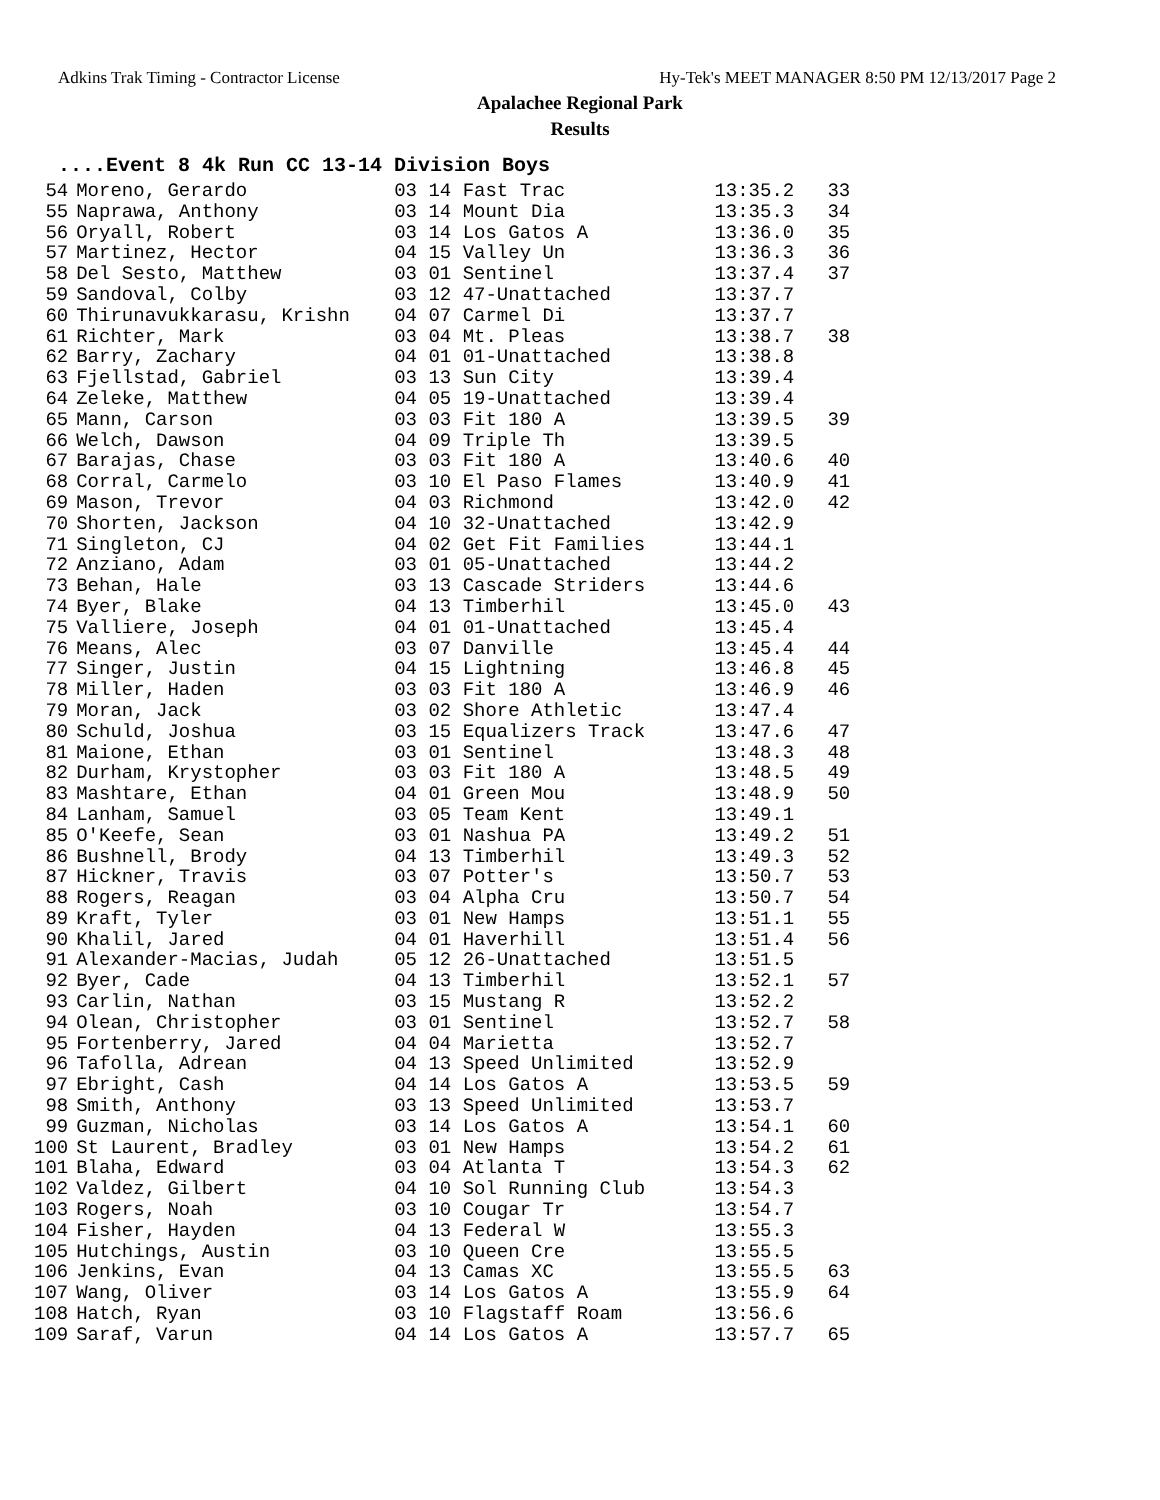Adkins Trak Timing - Contractor License Hy-Tek's MEET MANAGER 8:50 PM 12/13/2017 Page 2
Apalachee Regional Park
Results
....Event 8 4k Run CC 13-14 Division Boys
| 54 | Moreno, Gerardo | 03 14 Fast Trac | 13:35.2 | 33 |
| 55 | Naprawa, Anthony | 03 14 Mount Dia | 13:35.3 | 34 |
| 56 | Oryall, Robert | 03 14 Los Gatos A | 13:36.0 | 35 |
| 57 | Martinez, Hector | 04 15 Valley Un | 13:36.3 | 36 |
| 58 | Del Sesto, Matthew | 03 01 Sentinel | 13:37.4 | 37 |
| 59 | Sandoval, Colby | 03 12 47-Unattached | 13:37.7 | |
| 60 | Thirunavukkarasu, Krishn | 04 07 Carmel Di | 13:37.7 | |
| 61 | Richter, Mark | 03 04 Mt. Pleas | 13:38.7 | 38 |
| 62 | Barry, Zachary | 04 01 01-Unattached | 13:38.8 | |
| 63 | Fjellstad, Gabriel | 03 13 Sun City | 13:39.4 | |
| 64 | Zeleke, Matthew | 04 05 19-Unattached | 13:39.4 | |
| 65 | Mann, Carson | 03 03 Fit 180 A | 13:39.5 | 39 |
| 66 | Welch, Dawson | 04 09 Triple Th | 13:39.5 | |
| 67 | Barajas, Chase | 03 03 Fit 180 A | 13:40.6 | 40 |
| 68 | Corral, Carmelo | 03 10 El Paso Flames | 13:40.9 | 41 |
| 69 | Mason, Trevor | 04 03 Richmond | 13:42.0 | 42 |
| 70 | Shorten, Jackson | 04 10 32-Unattached | 13:42.9 | |
| 71 | Singleton, CJ | 04 02 Get Fit Families | 13:44.1 | |
| 72 | Anziano, Adam | 03 01 05-Unattached | 13:44.2 | |
| 73 | Behan, Hale | 03 13 Cascade Striders | 13:44.6 | |
| 74 | Byer, Blake | 04 13 Timberhil | 13:45.0 | 43 |
| 75 | Valliere, Joseph | 04 01 01-Unattached | 13:45.4 | |
| 76 | Means, Alec | 03 07 Danville | 13:45.4 | 44 |
| 77 | Singer, Justin | 04 15 Lightning | 13:46.8 | 45 |
| 78 | Miller, Haden | 03 03 Fit 180 A | 13:46.9 | 46 |
| 79 | Moran, Jack | 03 02 Shore Athletic | 13:47.4 | |
| 80 | Schuld, Joshua | 03 15 Equalizers Track | 13:47.6 | 47 |
| 81 | Maione, Ethan | 03 01 Sentinel | 13:48.3 | 48 |
| 82 | Durham, Krystopher | 03 03 Fit 180 A | 13:48.5 | 49 |
| 83 | Mashtare, Ethan | 04 01 Green Mou | 13:48.9 | 50 |
| 84 | Lanham, Samuel | 03 05 Team Kent | 13:49.1 | |
| 85 | O'Keefe, Sean | 03 01 Nashua PA | 13:49.2 | 51 |
| 86 | Bushnell, Brody | 04 13 Timberhil | 13:49.3 | 52 |
| 87 | Hickner, Travis | 03 07 Potter's | 13:50.7 | 53 |
| 88 | Rogers, Reagan | 03 04 Alpha Cru | 13:50.7 | 54 |
| 89 | Kraft, Tyler | 03 01 New Hamps | 13:51.1 | 55 |
| 90 | Khalil, Jared | 04 01 Haverhill | 13:51.4 | 56 |
| 91 | Alexander-Macias, Judah | 05 12 26-Unattached | 13:51.5 | |
| 92 | Byer, Cade | 04 13 Timberhil | 13:52.1 | 57 |
| 93 | Carlin, Nathan | 03 15 Mustang R | 13:52.2 | |
| 94 | Olean, Christopher | 03 01 Sentinel | 13:52.7 | 58 |
| 95 | Fortenberry, Jared | 04 04 Marietta | 13:52.7 | |
| 96 | Tafolla, Adrean | 04 13 Speed Unlimited | 13:52.9 | |
| 97 | Ebright, Cash | 04 14 Los Gatos A | 13:53.5 | 59 |
| 98 | Smith, Anthony | 03 13 Speed Unlimited | 13:53.7 | |
| 99 | Guzman, Nicholas | 03 14 Los Gatos A | 13:54.1 | 60 |
| 100 | St Laurent, Bradley | 03 01 New Hamps | 13:54.2 | 61 |
| 101 | Blaha, Edward | 03 04 Atlanta T | 13:54.3 | 62 |
| 102 | Valdez, Gilbert | 04 10 Sol Running Club | 13:54.3 | |
| 103 | Rogers, Noah | 03 10 Cougar Tr | 13:54.7 | |
| 104 | Fisher, Hayden | 04 13 Federal W | 13:55.3 | |
| 105 | Hutchings, Austin | 03 10 Queen Cre | 13:55.5 | |
| 106 | Jenkins, Evan | 04 13 Camas XC | 13:55.5 | 63 |
| 107 | Wang, Oliver | 03 14 Los Gatos A | 13:55.9 | 64 |
| 108 | Hatch, Ryan | 03 10 Flagstaff Roam | 13:56.6 | |
| 109 | Saraf, Varun | 04 14 Los Gatos A | 13:57.7 | 65 |